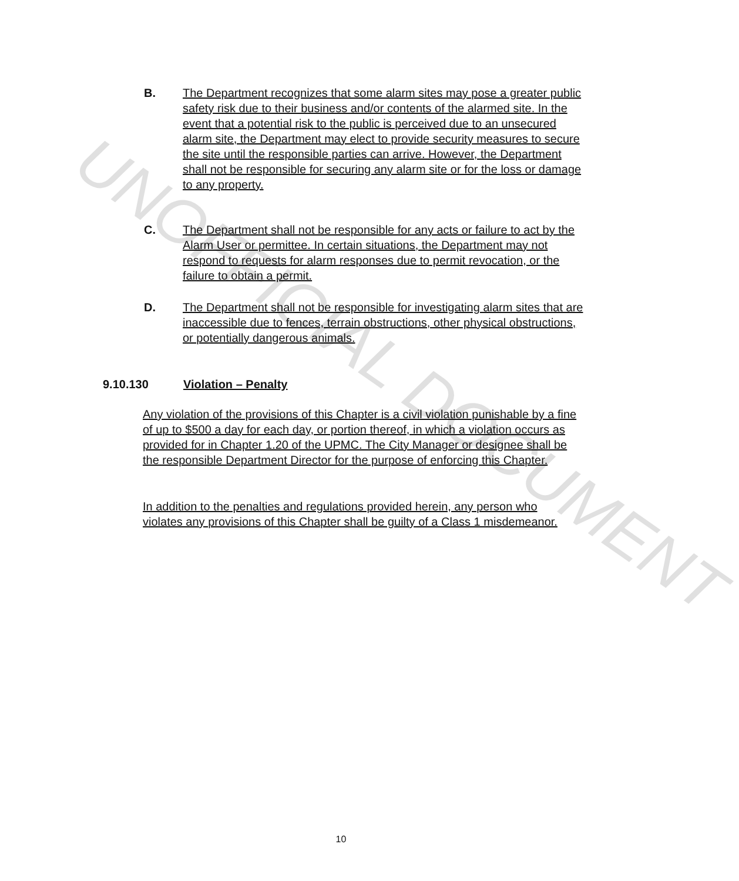B. The Department recognizes that some alarm sites may pose a greater public safety risk due to their business and/or contents of the alarmed site. In the event that a potential risk to the public is perceived due to an unsecured alarm site, the Department may elect to provide security measures to secure the site until the responsible parties can arrive. However, the Department shall not be responsible for securing any alarm site or for the loss or damage to any property.
C. The Department shall not be responsible for any acts or failure to act by the Alarm User or permittee. In certain situations, the Department may not respond to requests for alarm responses due to permit revocation, or the failure to obtain a permit.
D. The Department shall not be responsible for investigating alarm sites that are inaccessible due to fences, terrain obstructions, other physical obstructions, or potentially dangerous animals.
9.10.130 Violation – Penalty
Any violation of the provisions of this Chapter is a civil violation punishable by a fine of up to $500 a day for each day, or portion thereof, in which a violation occurs as provided for in Chapter 1.20 of the UPMC. The City Manager or designee shall be the responsible Department Director for the purpose of enforcing this Chapter.
In addition to the penalties and regulations provided herein, any person who violates any provisions of this Chapter shall be guilty of a Class 1 misdemeanor.
10
UNOFFICIAL DOCUMENT